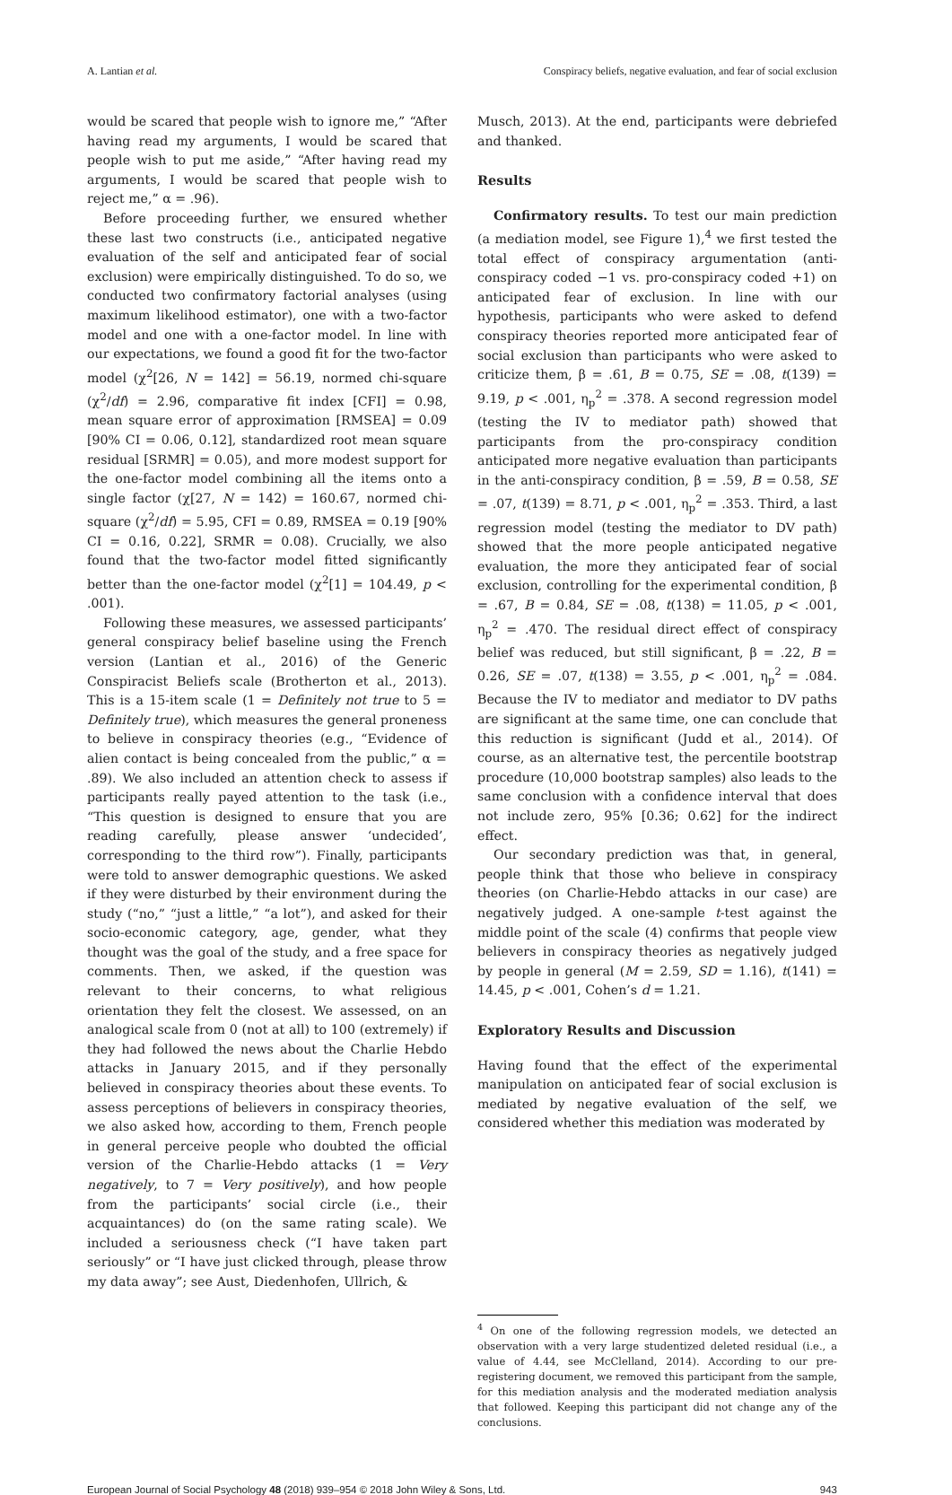A. Lantian et al. Conspiracy beliefs, negative evaluation, and fear of social exclusion
would be scared that people wish to ignore me,” “After having read my arguments, I would be scared that people wish to put me aside,” “After having read my arguments, I would be scared that people wish to reject me,” α = .96).
Before proceeding further, we ensured whether these last two constructs (i.e., anticipated negative evaluation of the self and anticipated fear of social exclusion) were empirically distinguished. To do so, we conducted two confirmatory factorial analyses (using maximum likelihood estimator), one with a two-factor model and one with a one-factor model. In line with our expectations, we found a good fit for the two-factor model (χ<sup>2</sup>[26, N = 142] = 56.19, normed chi-square (χ<sup>2</sup>/df) = 2.96, comparative fit index [CFI] = 0.98, mean square error of approximation [RMSEA] = 0.09 [90% CI = 0.06, 0.12], standardized root mean square residual [SRMR] = 0.05), and more modest support for the one-factor model combining all the items onto a single factor (χ[27, N = 142) = 160.67, normed chi-square (χ<sup>2</sup>/df) = 5.95, CFI = 0.89, RMSEA = 0.19 [90% CI = 0.16, 0.22], SRMR = 0.08). Crucially, we also found that the two-factor model fitted significantly better than the one-factor model (χ<sup>2</sup>[1] = 104.49, p < .001).
Following these measures, we assessed participants’ general conspiracy belief baseline using the French version (Lantian et al., 2016) of the Generic Conspiracist Beliefs scale (Brotherton et al., 2013). This is a 15-item scale (1 = Definitely not true to 5 = Definitely true), which measures the general proneness to believe in conspiracy theories (e.g., “Evidence of alien contact is being concealed from the public,” α = .89). We also included an attention check to assess if participants really payed attention to the task (i.e., “This question is designed to ensure that you are reading carefully, please answer ‘undecided’, corresponding to the third row”). Finally, participants were told to answer demographic questions. We asked if they were disturbed by their environment during the study (“no,” “just a little,” “a lot”), and asked for their socio-economic category, age, gender, what they thought was the goal of the study, and a free space for comments. Then, we asked, if the question was relevant to their concerns, to what religious orientation they felt the closest. We assessed, on an analogical scale from 0 (not at all) to 100 (extremely) if they had followed the news about the Charlie Hebdo attacks in January 2015, and if they personally believed in conspiracy theories about these events. To assess perceptions of believers in conspiracy theories, we also asked how, according to them, French people in general perceive people who doubted the official version of the Charlie-Hebdo attacks (1 = Very negatively, to 7 = Very positively), and how people from the participants’ social circle (i.e., their acquaintances) do (on the same rating scale). We included a seriousness check (“I have taken part seriously” or “I have just clicked through, please throw my data away”; see Aust, Diedenhofen, Ullrich, &
Musch, 2013). At the end, participants were debriefed and thanked.
Results
Confirmatory results. To test our main prediction (a mediation model, see Figure 1),<sup>4</sup> we first tested the total effect of conspiracy argumentation (anti-conspiracy coded −1 vs. pro-conspiracy coded +1) on anticipated fear of exclusion. In line with our hypothesis, participants who were asked to defend conspiracy theories reported more anticipated fear of social exclusion than participants who were asked to criticize them, β = .61, B = 0.75, SE = .08, t(139) = 9.19, p < .001, η<sub>p</sub><sup>2</sup> = .378. A second regression model (testing the IV to mediator path) showed that participants from the pro-conspiracy condition anticipated more negative evaluation than participants in the anti-conspiracy condition, β = .59, B = 0.58, SE = .07, t(139) = 8.71, p < .001, η<sub>p</sub><sup>2</sup> = .353. Third, a last regression model (testing the mediator to DV path) showed that the more people anticipated negative evaluation, the more they anticipated fear of social exclusion, controlling for the experimental condition, β = .67, B = 0.84, SE = .08, t(138) = 11.05, p < .001, η<sub>p</sub><sup>2</sup> = .470. The residual direct effect of conspiracy belief was reduced, but still significant, β = .22, B = 0.26, SE = .07, t(138) = 3.55, p < .001, η<sub>p</sub><sup>2</sup> = .084. Because the IV to mediator and mediator to DV paths are significant at the same time, one can conclude that this reduction is significant (Judd et al., 2014). Of course, as an alternative test, the percentile bootstrap procedure (10,000 bootstrap samples) also leads to the same conclusion with a confidence interval that does not include zero, 95% [0.36; 0.62] for the indirect effect.
Our secondary prediction was that, in general, people think that those who believe in conspiracy theories (on Charlie-Hebdo attacks in our case) are negatively judged. A one-sample t-test against the middle point of the scale (4) confirms that people view believers in conspiracy theories as negatively judged by people in general (M = 2.59, SD = 1.16), t(141) = 14.45, p < .001, Cohen’s d = 1.21.
Exploratory Results and Discussion
Having found that the effect of the experimental manipulation on anticipated fear of social exclusion is mediated by negative evaluation of the self, we considered whether this mediation was moderated by
<sup>4</sup> On one of the following regression models, we detected an observation with a very large studentized deleted residual (i.e., a value of 4.44, see McClelland, 2014). According to our pre-registering document, we removed this participant from the sample, for this mediation analysis and the moderated mediation analysis that followed. Keeping this participant did not change any of the conclusions.
European Journal of Social Psychology 48 (2018) 939–954 © 2018 John Wiley & Sons, Ltd. 943